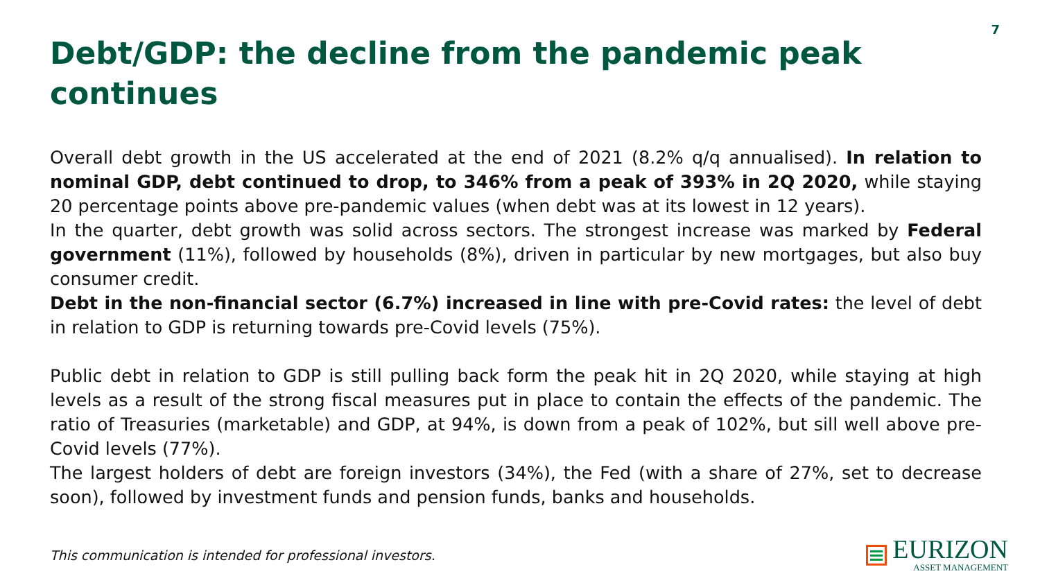7
Debt/GDP: the decline from the pandemic peak continues
Overall debt growth in the US accelerated at the end of 2021 (8.2% q/q annualised). In relation to nominal GDP, debt continued to drop, to 346% from a peak of 393% in 2Q 2020, while staying 20 percentage points above pre-pandemic values (when debt was at its lowest in 12 years).
In the quarter, debt growth was solid across sectors. The strongest increase was marked by Federal government (11%), followed by households (8%), driven in particular by new mortgages, but also buy consumer credit.
Debt in the non-financial sector (6.7%) increased in line with pre-Covid rates: the level of debt in relation to GDP is returning towards pre-Covid levels (75%).
Public debt in relation to GDP is still pulling back form the peak hit in 2Q 2020, while staying at high levels as a result of the strong fiscal measures put in place to contain the effects of the pandemic. The ratio of Treasuries (marketable) and GDP, at 94%, is down from a peak of 102%, but sill well above pre-Covid levels (77%).
The largest holders of debt are foreign investors (34%), the Fed (with a share of 27%, set to decrease soon), followed by investment funds and pension funds, banks and households.
This communication is intended for professional investors.
EURIZON
ASSET MANAGEMENT